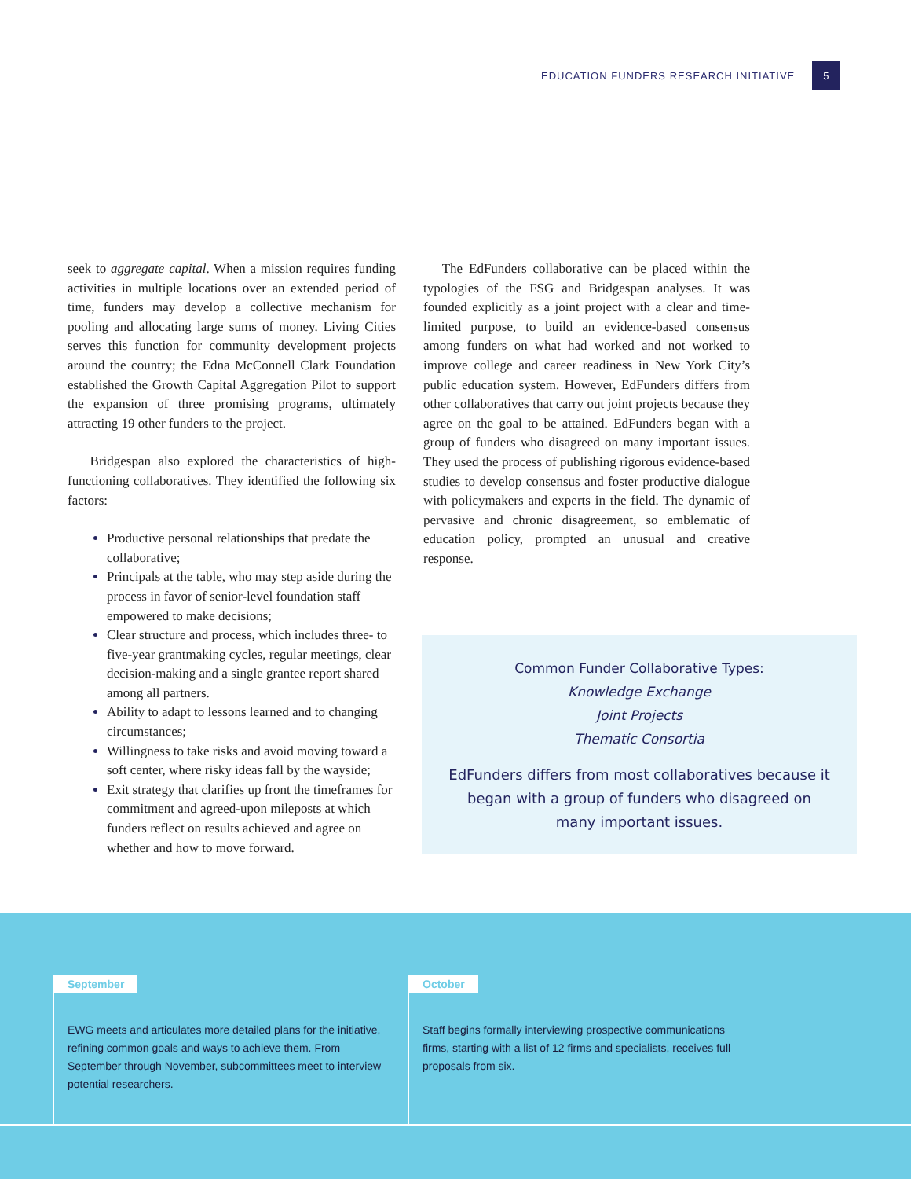EDUCATION FUNDERS RESEARCH INITIATIVE 5
seek to aggregate capital. When a mission requires funding activities in multiple locations over an extended period of time, funders may develop a collective mechanism for pooling and allocating large sums of money. Living Cities serves this function for community development projects around the country; the Edna McConnell Clark Foundation established the Growth Capital Aggregation Pilot to support the expansion of three promising programs, ultimately attracting 19 other funders to the project.
Bridgespan also explored the characteristics of high-functioning collaboratives. They identified the following six factors:
Productive personal relationships that predate the collaborative;
Principals at the table, who may step aside during the process in favor of senior-level foundation staff empowered to make decisions;
Clear structure and process, which includes three- to five-year grantmaking cycles, regular meetings, clear decision-making and a single grantee report shared among all partners.
Ability to adapt to lessons learned and to changing circumstances;
Willingness to take risks and avoid moving toward a soft center, where risky ideas fall by the wayside;
Exit strategy that clarifies up front the timeframes for commitment and agreed-upon mileposts at which funders reflect on results achieved and agree on whether and how to move forward.
The EdFunders collaborative can be placed within the typologies of the FSG and Bridgespan analyses. It was founded explicitly as a joint project with a clear and time-limited purpose, to build an evidence-based consensus among funders on what had worked and not worked to improve college and career readiness in New York City’s public education system. However, EdFunders differs from other collaboratives that carry out joint projects because they agree on the goal to be attained. EdFunders began with a group of funders who disagreed on many important issues. They used the process of publishing rigorous evidence-based studies to develop consensus and foster productive dialogue with policymakers and experts in the field. The dynamic of pervasive and chronic disagreement, so emblematic of education policy, prompted an unusual and creative response.
Common Funder Collaborative Types:
Knowledge Exchange
Joint Projects
Thematic Consortia
EdFunders differs from most collaboratives because it began with a group of funders who disagreed on many important issues.
September
EWG meets and articulates more detailed plans for the initiative, refining common goals and ways to achieve them. From September through November, subcommittees meet to interview potential researchers.
October
Staff begins formally interviewing prospective communications firms, starting with a list of 12 firms and specialists, receives full proposals from six.